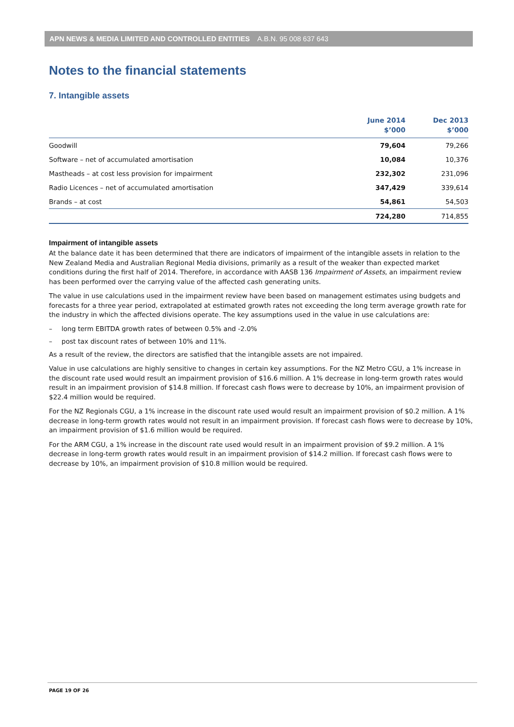APN NEWS & MEDIA LIMITED AND CONTROLLED ENTITIES A.B.N. 95 008 637 643
Notes to the financial statements
7. Intangible assets
| | June 2014 $’000 | Dec 2013 $’000 |
| --- | --- | --- |
| Goodwill | 79,604 | 79,266 |
| Software – net of accumulated amortisation | 10,084 | 10,376 |
| Mastheads – at cost less provision for impairment | 232,302 | 231,096 |
| Radio Licences – net of accumulated amortisation | 347,429 | 339,614 |
| Brands – at cost | 54,861 | 54,503 |
| | 724,280 | 714,855 |
Impairment of intangible assets
At the balance date it has been determined that there are indicators of impairment of the intangible assets in relation to the New Zealand Media and Australian Regional Media divisions, primarily as a result of the weaker than expected market conditions during the first half of 2014. Therefore, in accordance with AASB 136 Impairment of Assets, an impairment review has been performed over the carrying value of the affected cash generating units.
The value in use calculations used in the impairment review have been based on management estimates using budgets and forecasts for a three year period, extrapolated at estimated growth rates not exceeding the long term average growth rate for the industry in which the affected divisions operate. The key assumptions used in the value in use calculations are:
– long term EBITDA growth rates of between 0.5% and -2.0%
– post tax discount rates of between 10% and 11%.
As a result of the review, the directors are satisfied that the intangible assets are not impaired.
Value in use calculations are highly sensitive to changes in certain key assumptions. For the NZ Metro CGU, a 1% increase in the discount rate used would result an impairment provision of $16.6 million. A 1% decrease in long-term growth rates would result in an impairment provision of $14.8 million. If forecast cash flows were to decrease by 10%, an impairment provision of $22.4 million would be required.
For the NZ Regionals CGU, a 1% increase in the discount rate used would result an impairment provision of $0.2 million. A 1% decrease in long-term growth rates would not result in an impairment provision. If forecast cash flows were to decrease by 10%, an impairment provision of $1.6 million would be required.
For the ARM CGU, a 1% increase in the discount rate used would result in an impairment provision of $9.2 million. A 1% decrease in long-term growth rates would result in an impairment provision of $14.2 million. If forecast cash flows were to decrease by 10%, an impairment provision of $10.8 million would be required.
PAGE 19 OF 26